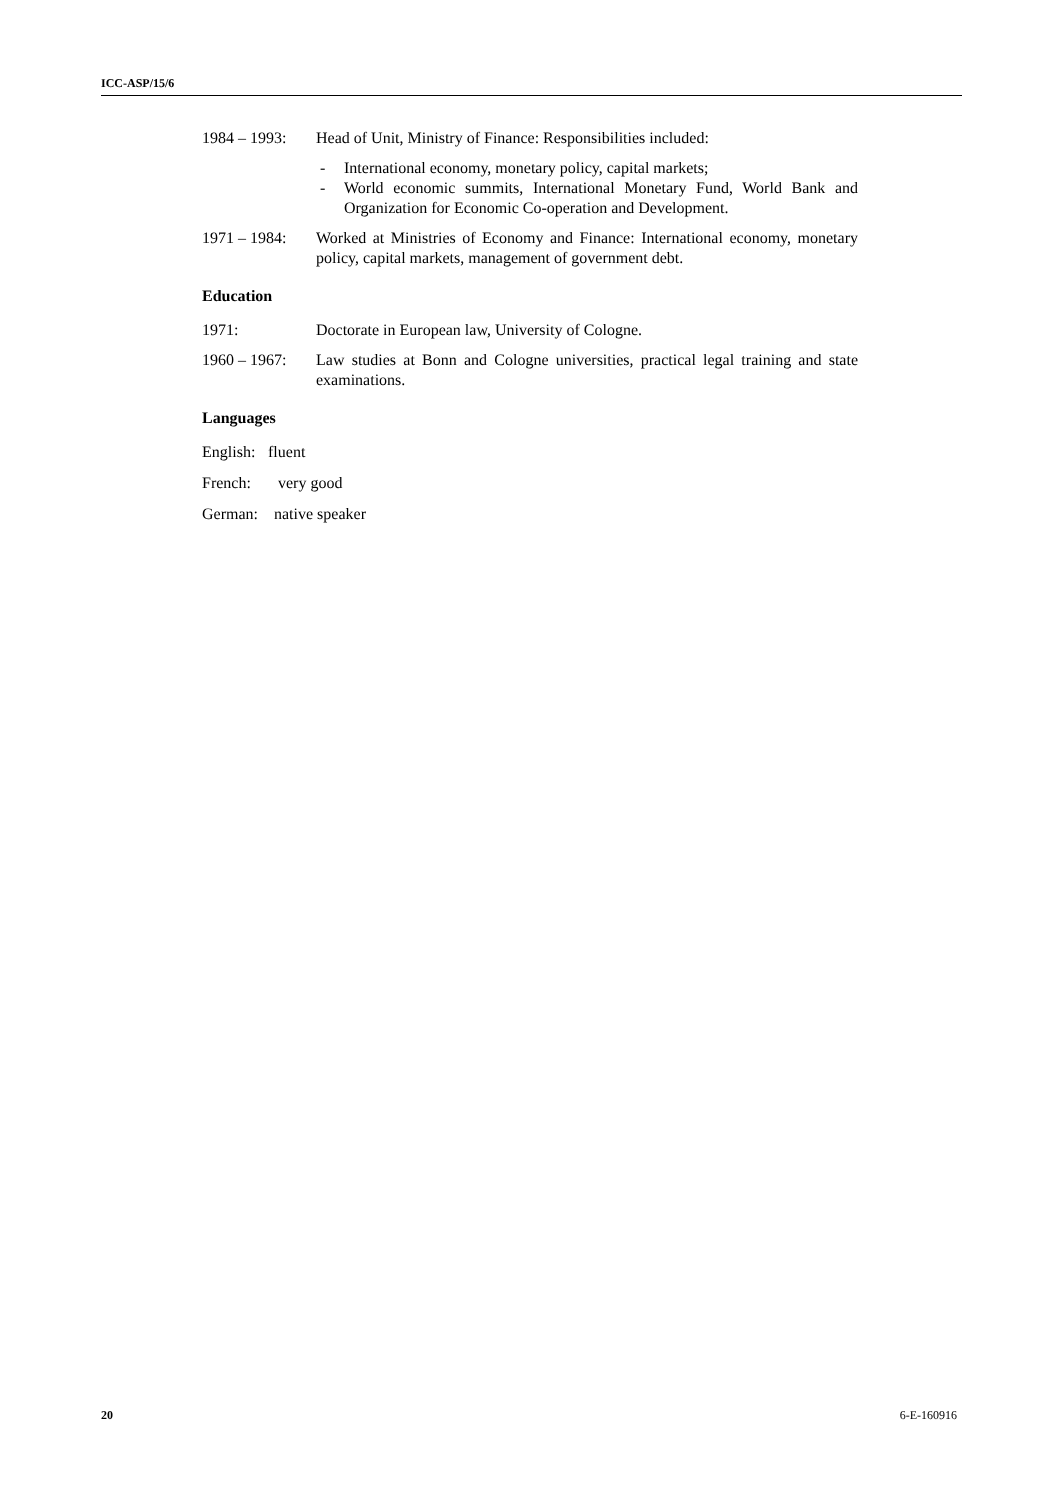ICC-ASP/15/6
1984 – 1993:
Head of Unit, Ministry of Finance: Responsibilities included:
- International economy, monetary policy, capital markets;
- World economic summits, International Monetary Fund, World Bank and Organization for Economic Co-operation and Development.
1971 – 1984:
Worked at Ministries of Economy and Finance: International economy, monetary policy, capital markets, management of government debt.
Education
1971: Doctorate in European law, University of Cologne.
1960 – 1967:
Law studies at Bonn and Cologne universities, practical legal training and state examinations.
Languages
English: fluent
French: very good
German: native speaker
20 6-E-160916